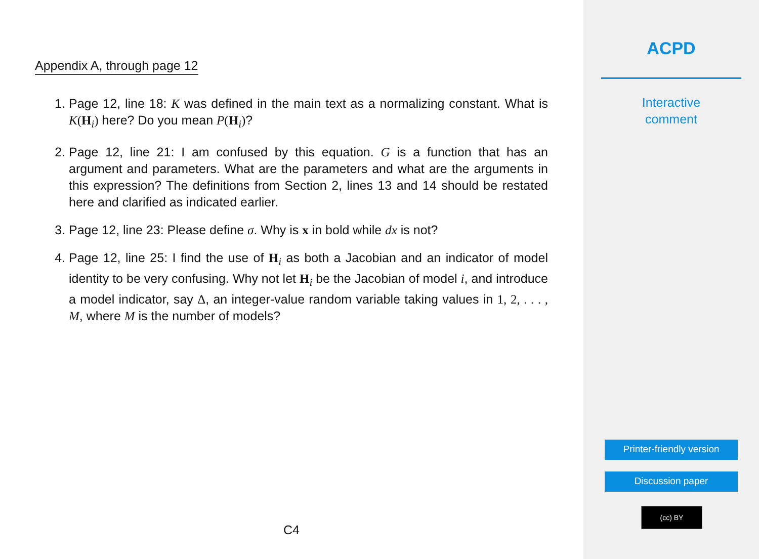Appendix A, through page 12
1. Page 12, line 18: K was defined in the main text as a normalizing constant. What is K(H<sub>i</sub>) here? Do you mean P(H<sub>i</sub>)?
2. Page 12, line 21: I am confused by this equation. G is a function that has an argument and parameters. What are the parameters and what are the arguments in this expression? The definitions from Section 2, lines 13 and 14 should be restated here and clarified as indicated earlier.
3. Page 12, line 23: Please define σ. Why is x in bold while dx is not?
4. Page 12, line 25: I find the use of H<sub>i</sub> as both a Jacobian and an indicator of model identity to be very confusing. Why not let H<sub>i</sub> be the Jacobian of model i, and introduce a model indicator, say Δ, an integer-value random variable taking values in 1, 2, . . . , M, where M is the number of models?
C4
ACPD
Interactive
comment
Printer-friendly version
Discussion paper
(cc) BY